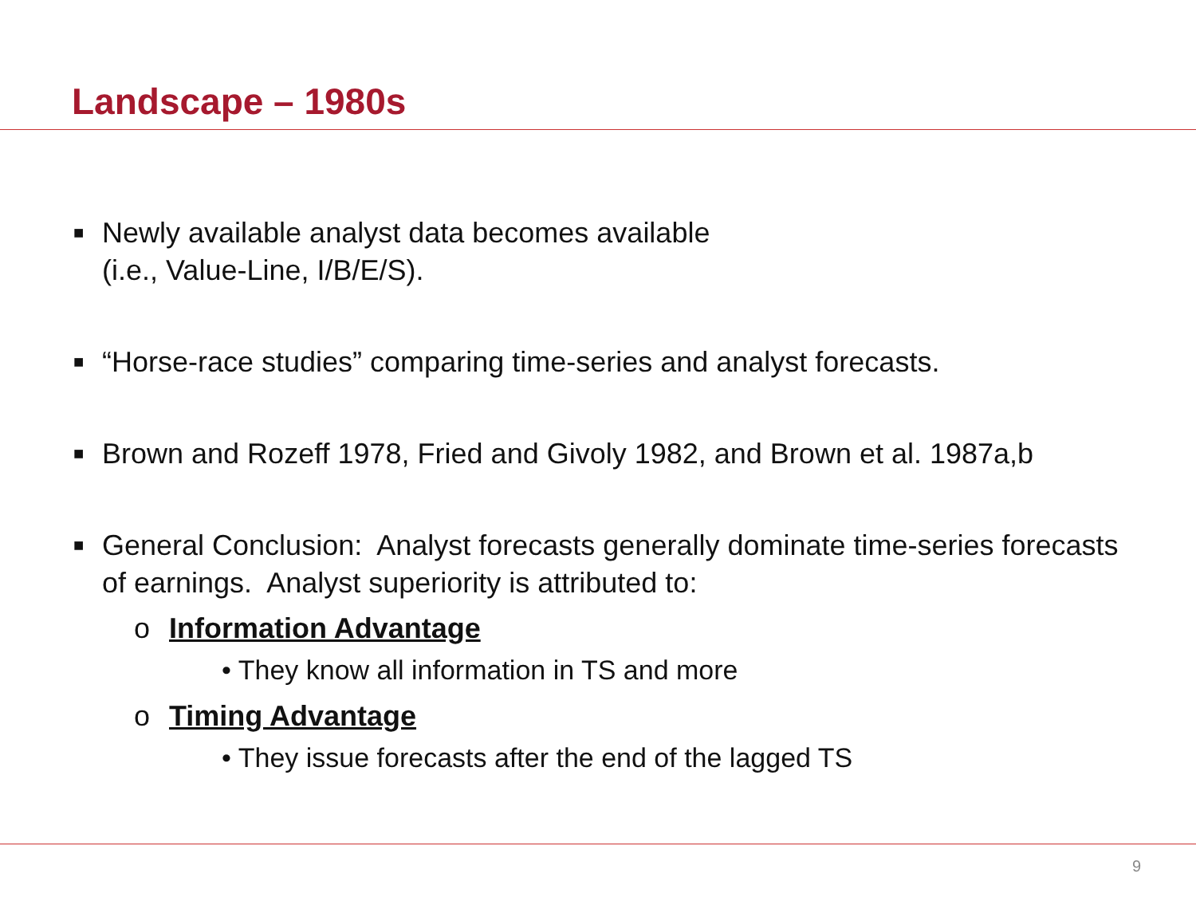Landscape – 1980s
■ Newly available analyst data becomes available
(i.e., Value-Line, I/B/E/S).
■ “Horse-race studies” comparing time-series and analyst forecasts.
■ Brown and Rozeff 1978, Fried and Givoly 1982, and Brown et al. 1987a,b
■ General Conclusion: Analyst forecasts generally dominate time-series forecasts of earnings. Analyst superiority is attributed to:
o Information Advantage
• They know all information in TS and more
o Timing Advantage
• They issue forecasts after the end of the lagged TS
9